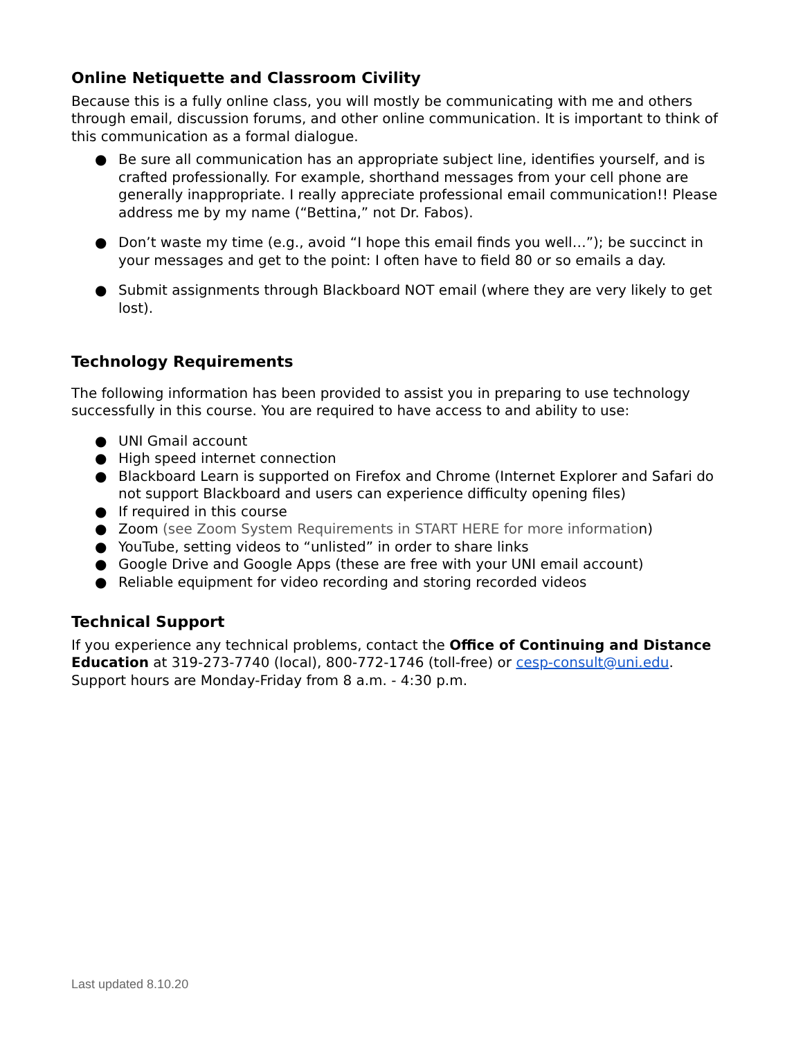Online Netiquette and Classroom Civility
Because this is a fully online class, you will mostly be communicating with me and others through email, discussion forums, and other online communication. It is important to think of this communication as a formal dialogue.
● Be sure all communication has an appropriate subject line, identifies yourself, and is crafted professionally. For example, shorthand messages from your cell phone are generally inappropriate. I really appreciate professional email communication!! Please address me by my name (“Bettina,” not Dr. Fabos).
● Don’t waste my time (e.g., avoid “I hope this email finds you well…”); be succinct in your messages and get to the point: I often have to field 80 or so emails a day.
● Submit assignments through Blackboard NOT email (where they are very likely to get lost).
Technology Requirements
The following information has been provided to assist you in preparing to use technology successfully in this course. You are required to have access to and ability to use:
● UNI Gmail account
● High speed internet connection
● Blackboard Learn is supported on Firefox and Chrome (Internet Explorer and Safari do not support Blackboard and users can experience difficulty opening files)
● If required in this course
● Zoom (see Zoom System Requirements in START HERE for more information)
● YouTube, setting videos to “unlisted” in order to share links
● Google Drive and Google Apps (these are free with your UNI email account)
● Reliable equipment for video recording and storing recorded videos
Technical Support
If you experience any technical problems, contact the Office of Continuing and Distance Education at 319-273-7740 (local), 800-772-1746 (toll-free) or cesp-consult@uni.edu. Support hours are Monday-Friday from 8 a.m. - 4:30 p.m.
Last updated 8.10.20